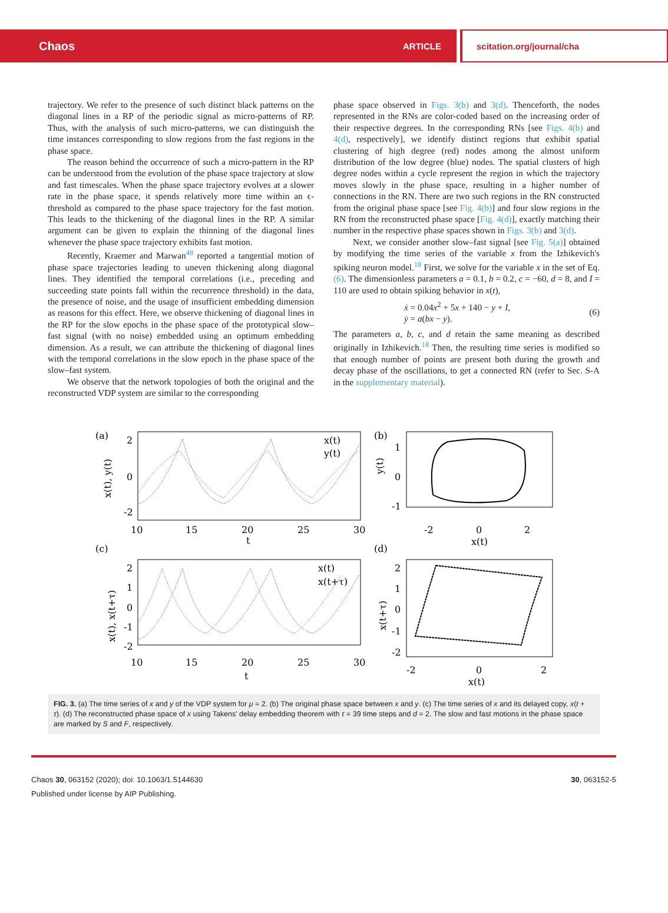Chaos ARTICLE scitation.org/journal/cha
trajectory. We refer to the presence of such distinct black patterns on the diagonal lines in a RP of the periodic signal as micro-patterns of RP. Thus, with the analysis of such micro-patterns, we can distinguish the time instances corresponding to slow regions from the fast regions in the phase space.
The reason behind the occurrence of such a micro-pattern in the RP can be understood from the evolution of the phase space trajectory at slow and fast timescales. When the phase space trajectory evolves at a slower rate in the phase space, it spends relatively more time within an ϵ-threshold as compared to the phase space trajectory for the fast motion. This leads to the thickening of the diagonal lines in the RP. A similar argument can be given to explain the thinning of the diagonal lines whenever the phase space trajectory exhibits fast motion.
Recently, Kraemer and Marwan<sup>48</sup> reported a tangential motion of phase space trajectories leading to uneven thickening along diagonal lines. They identified the temporal correlations (i.e., preceding and succeeding state points fall within the recurrence threshold) in the data, the presence of noise, and the usage of insufficient embedding dimension as reasons for this effect. Here, we observe thickening of diagonal lines in the RP for the slow epochs in the phase space of the prototypical slow–fast signal (with no noise) embedded using an optimum embedding dimension. As a result, we can attribute the thickening of diagonal lines with the temporal correlations in the slow epoch in the phase space of the slow–fast system.
We observe that the network topologies of both the original and the reconstructed VDP system are similar to the corresponding
phase space observed in Figs. 3(b) and 3(d). Thenceforth, the nodes represented in the RNs are color-coded based on the increasing order of their respective degrees. In the corresponding RNs [see Figs. 4(b) and 4(d), respectively], we identify distinct regions that exhibit spatial clustering of high degree (red) nodes among the almost uniform distribution of the low degree (blue) nodes. The spatial clusters of high degree nodes within a cycle represent the region in which the trajectory moves slowly in the phase space, resulting in a higher number of connections in the RN. There are two such regions in the RN constructed from the original phase space [see Fig. 4(b)] and four slow regions in the RN from the reconstructed phase space [Fig. 4(d)], exactly matching their number in the respective phase spaces shown in Figs. 3(b) and 3(d).
Next, we consider another slow–fast signal [see Fig. 5(a)] obtained by modifying the time series of the variable x from the Izhikevich's spiking neuron model.<sup>18</sup> First, we solve for the variable x in the set of Eq. (6). The dimensionless parameters a = 0.1, b = 0.2, c = −60, d = 8, and I = 110 are used to obtain spiking behavior in x(t),
ẋ = 0.04x<sup>2</sup> + 5x + 140 − y + I,
ẏ = a(bx − y).
(6)
The parameters a, b, c, and d retain the same meaning as described originally in Izhikevich.<sup>18</sup> Then, the resulting time series is modified so that enough number of points are present both during the growth and decay phase of the oscillations, to get a connected RN (refer to Sec. S-A in the supplementary material).
(a)
2
0
-2
10
15
20
25
30
t
x(t), y(t)
x(t)
y(t)
(b)
1
0
-1
-2
0
2
x(t)
y(t)
(c)
2
1
0
-1
-2
10
15
20
25
30
t
x(t), x(t+τ)
x(t)
x(t+τ)
(d)
2
1
0
-1
-2
-2
0
2
x(t)
x(t+τ)
FIG. 3. (a) The time series of x and y of the VDP system for μ = 2. (b) The original phase space between x and y. (c) The time series of x and its delayed copy, x(t + τ). (d) The reconstructed phase space of x using Takens' delay embedding theorem with τ = 39 time steps and d = 2. The slow and fast motions in the phase space are marked by S and F, respectively.
Chaos 30, 063152 (2020); doi: 10.1063/1.5144630
Published under license by AIP Publishing.
30, 063152-5